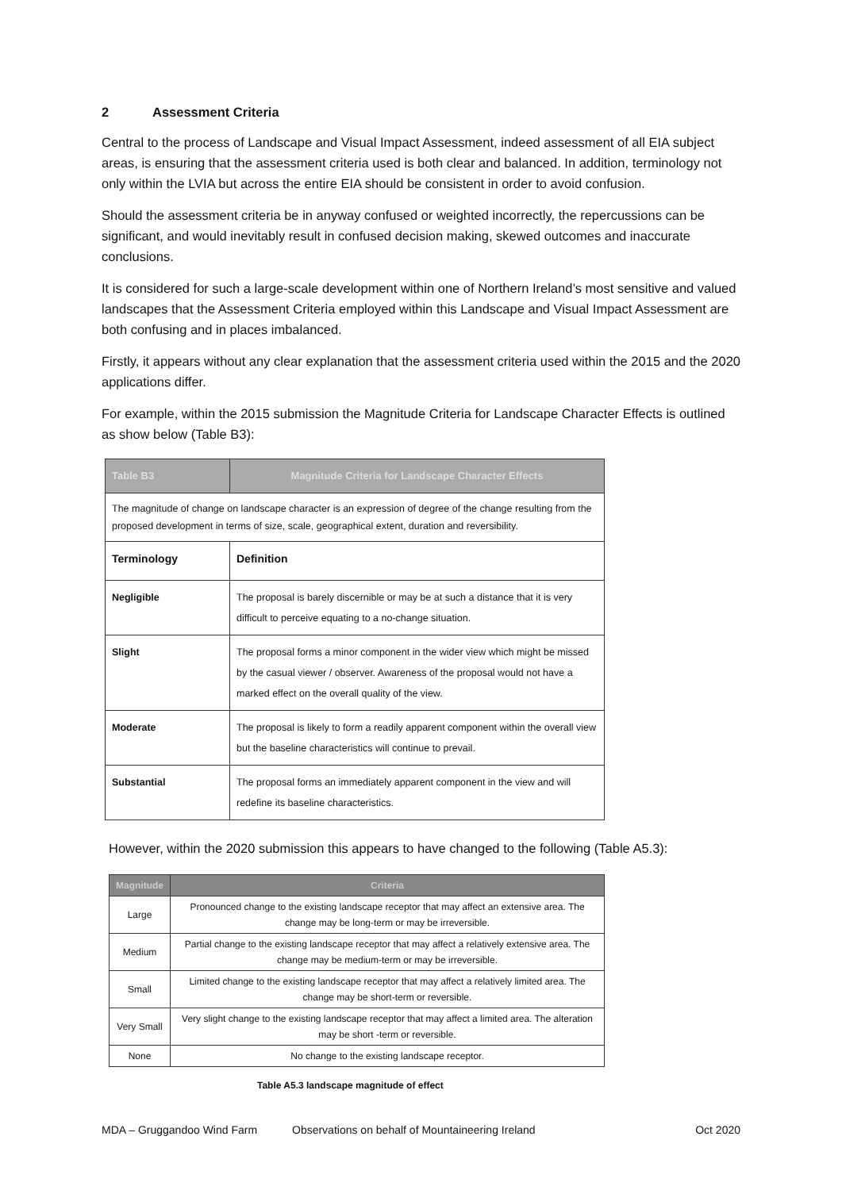2 Assessment Criteria
Central to the process of Landscape and Visual Impact Assessment, indeed assessment of all EIA subject areas, is ensuring that the assessment criteria used is both clear and balanced. In addition, terminology not only within the LVIA but across the entire EIA should be consistent in order to avoid confusion.
Should the assessment criteria be in anyway confused or weighted incorrectly, the repercussions can be significant, and would inevitably result in confused decision making, skewed outcomes and inaccurate conclusions.
It is considered for such a large-scale development within one of Northern Ireland’s most sensitive and valued landscapes that the Assessment Criteria employed within this Landscape and Visual Impact Assessment are both confusing and in places imbalanced.
Firstly, it appears without any clear explanation that the assessment criteria used within the 2015 and the 2020 applications differ.
For example, within the 2015 submission the Magnitude Criteria for Landscape Character Effects is outlined as show below (Table B3):
| Table B3 | Magnitude Criteria for Landscape Character Effects |
| --- | --- |
| The magnitude of change on landscape character is an expression of degree of the change resulting from the proposed development in terms of size, scale, geographical extent, duration and reversibility. | |
| Terminology | Definition |
| Negligible | The proposal is barely discernible or may be at such a distance that it is very difficult to perceive equating to a no-change situation. |
| Slight | The proposal forms a minor component in the wider view which might be missed by the casual viewer / observer. Awareness of the proposal would not have a marked effect on the overall quality of the view. |
| Moderate | The proposal is likely to form a readily apparent component within the overall view but the baseline characteristics will continue to prevail. |
| Substantial | The proposal forms an immediately apparent component in the view and will redefine its baseline characteristics. |
However, within the 2020 submission this appears to have changed to the following (Table A5.3):
| Magnitude | Criteria |
| --- | --- |
| Large | Pronounced change to the existing landscape receptor that may affect an extensive area. The change may be long-term or may be irreversible. |
| Medium | Partial change to the existing landscape receptor that may affect a relatively extensive area. The change may be medium-term or may be irreversible. |
| Small | Limited change to the existing landscape receptor that may affect a relatively limited area. The change may be short-term or reversible. |
| Very Small | Very slight change to the existing landscape receptor that may affect a limited area. The alteration may be short -term or reversible. |
| None | No change to the existing landscape receptor. |
Table A5.3 landscape magnitude of effect
MDA – Gruggandoo Wind Farm Observations on behalf of Mountaineering Ireland Oct 2020